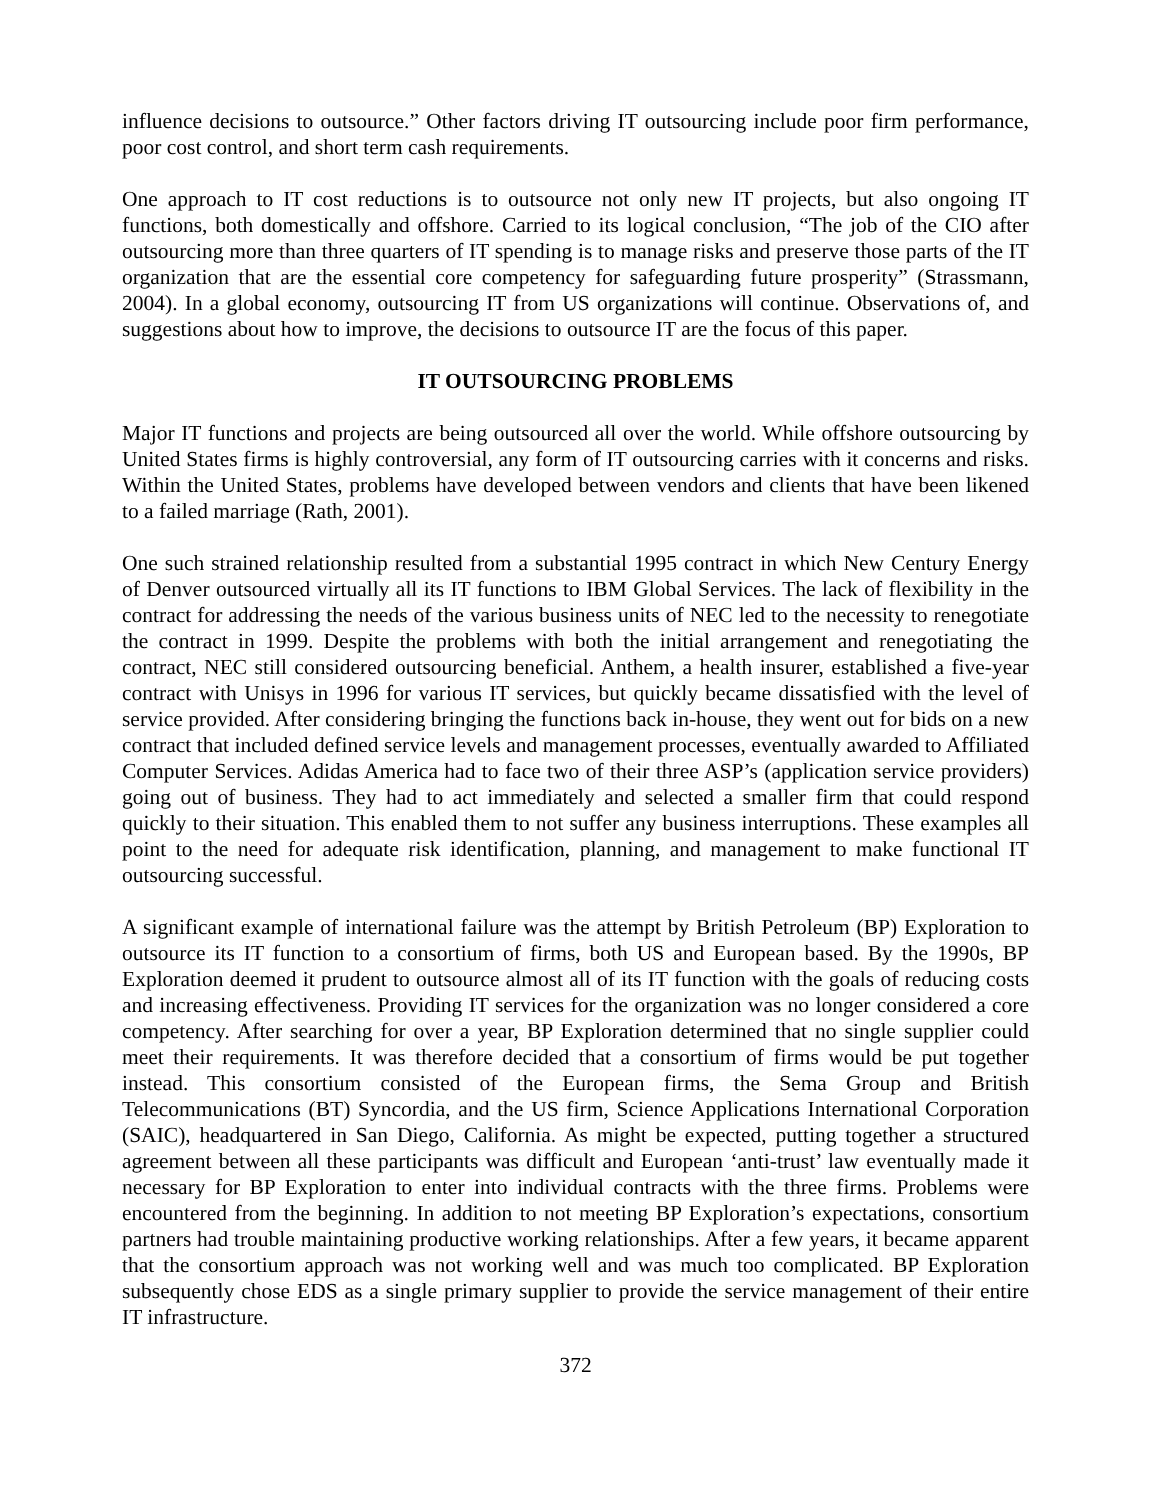influence decisions to outsource.” Other factors driving IT outsourcing include poor firm performance, poor cost control, and short term cash requirements.
One approach to IT cost reductions is to outsource not only new IT projects, but also ongoing IT functions, both domestically and offshore. Carried to its logical conclusion, “The job of the CIO after outsourcing more than three quarters of IT spending is to manage risks and preserve those parts of the IT organization that are the essential core competency for safeguarding future prosperity” (Strassmann, 2004). In a global economy, outsourcing IT from US organizations will continue. Observations of, and suggestions about how to improve, the decisions to outsource IT are the focus of this paper.
IT OUTSOURCING PROBLEMS
Major IT functions and projects are being outsourced all over the world. While offshore outsourcing by United States firms is highly controversial, any form of IT outsourcing carries with it concerns and risks. Within the United States, problems have developed between vendors and clients that have been likened to a failed marriage (Rath, 2001).
One such strained relationship resulted from a substantial 1995 contract in which New Century Energy of Denver outsourced virtually all its IT functions to IBM Global Services. The lack of flexibility in the contract for addressing the needs of the various business units of NEC led to the necessity to renegotiate the contract in 1999. Despite the problems with both the initial arrangement and renegotiating the contract, NEC still considered outsourcing beneficial. Anthem, a health insurer, established a five-year contract with Unisys in 1996 for various IT services, but quickly became dissatisfied with the level of service provided. After considering bringing the functions back in-house, they went out for bids on a new contract that included defined service levels and management processes, eventually awarded to Affiliated Computer Services. Adidas America had to face two of their three ASP’s (application service providers) going out of business. They had to act immediately and selected a smaller firm that could respond quickly to their situation. This enabled them to not suffer any business interruptions. These examples all point to the need for adequate risk identification, planning, and management to make functional IT outsourcing successful.
A significant example of international failure was the attempt by British Petroleum (BP) Exploration to outsource its IT function to a consortium of firms, both US and European based. By the 1990s, BP Exploration deemed it prudent to outsource almost all of its IT function with the goals of reducing costs and increasing effectiveness. Providing IT services for the organization was no longer considered a core competency. After searching for over a year, BP Exploration determined that no single supplier could meet their requirements. It was therefore decided that a consortium of firms would be put together instead. This consortium consisted of the European firms, the Sema Group and British Telecommunications (BT) Syncordia, and the US firm, Science Applications International Corporation (SAIC), headquartered in San Diego, California. As might be expected, putting together a structured agreement between all these participants was difficult and European ‘anti-trust’ law eventually made it necessary for BP Exploration to enter into individual contracts with the three firms. Problems were encountered from the beginning. In addition to not meeting BP Exploration’s expectations, consortium partners had trouble maintaining productive working relationships. After a few years, it became apparent that the consortium approach was not working well and was much too complicated. BP Exploration subsequently chose EDS as a single primary supplier to provide the service management of their entire IT infrastructure.
372